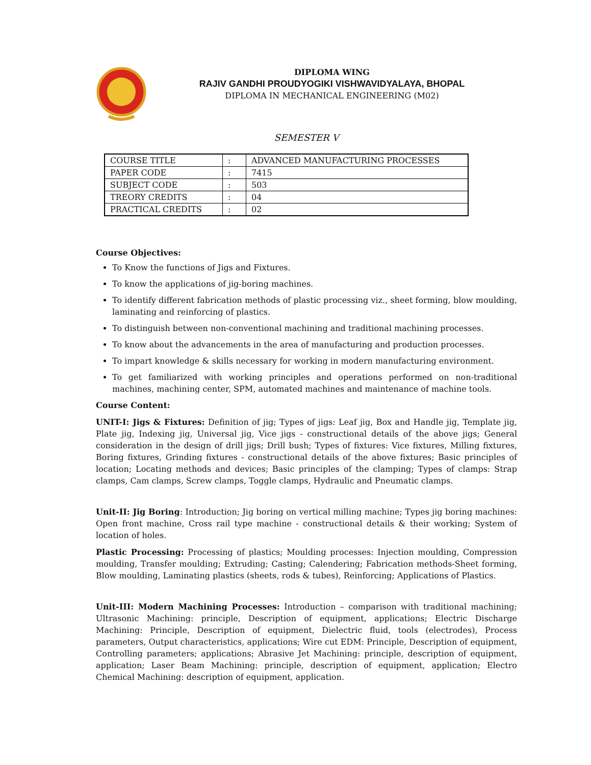DIPLOMA WING
RAJIV GANDHI PROUDYOGIKI VISHWAVIDYALAYA, BHOPAL
DIPLOMA IN MECHANICAL ENGINEERING (M02)
SEMESTER V
| COURSE TITLE | : | ADVANCED MANUFACTURING PROCESSES |
| PAPER CODE | : | 7415 |
| SUBJECT CODE | : | 503 |
| TREORY CREDITS | : | 04 |
| PRACTICAL CREDITS | : | 02 |
Course Objectives:
To Know the functions of Jigs and Fixtures.
To know the applications of jig-boring machines.
To identify different fabrication methods of plastic processing viz., sheet forming, blow moulding, laminating and reinforcing of plastics.
To distinguish between non-conventional machining and traditional machining processes.
To know about the advancements in the area of manufacturing and production processes.
To impart knowledge & skills necessary for working in modern manufacturing environment.
To get familiarized with working principles and operations performed on non-traditional machines, machining center, SPM, automated machines and maintenance of machine tools.
Course Content:
UNIT-I: Jigs & Fixtures: Definition of jig; Types of jigs: Leaf jig, Box and Handle jig, Template jig, Plate jig, Indexing jig, Universal jig, Vice jigs - constructional details of the above jigs; General consideration in the design of drill jigs; Drill bush; Types of fixtures: Vice fixtures, Milling fixtures, Boring fixtures, Grinding fixtures - constructional details of the above fixtures; Basic principles of location; Locating methods and devices; Basic principles of the clamping; Types of clamps: Strap clamps, Cam clamps, Screw clamps, Toggle clamps, Hydraulic and Pneumatic clamps.
Unit-II: Jig Boring: Introduction; Jig boring on vertical milling machine; Types jig boring machines: Open front machine, Cross rail type machine - constructional details & their working; System of location of holes.
Plastic Processing: Processing of plastics; Moulding processes: Injection moulding, Compression moulding, Transfer moulding; Extruding; Casting; Calendering; Fabrication methods-Sheet forming, Blow moulding, Laminating plastics (sheets, rods & tubes), Reinforcing; Applications of Plastics.
Unit-III: Modern Machining Processes: Introduction – comparison with traditional machining; Ultrasonic Machining: principle, Description of equipment, applications; Electric Discharge Machining: Principle, Description of equipment, Dielectric fluid, tools (electrodes), Process parameters, Output characteristics, applications; Wire cut EDM: Principle, Description of equipment, Controlling parameters; applications; Abrasive Jet Machining: principle, description of equipment, application; Laser Beam Machining: principle, description of equipment, application; Electro Chemical Machining: description of equipment, application.